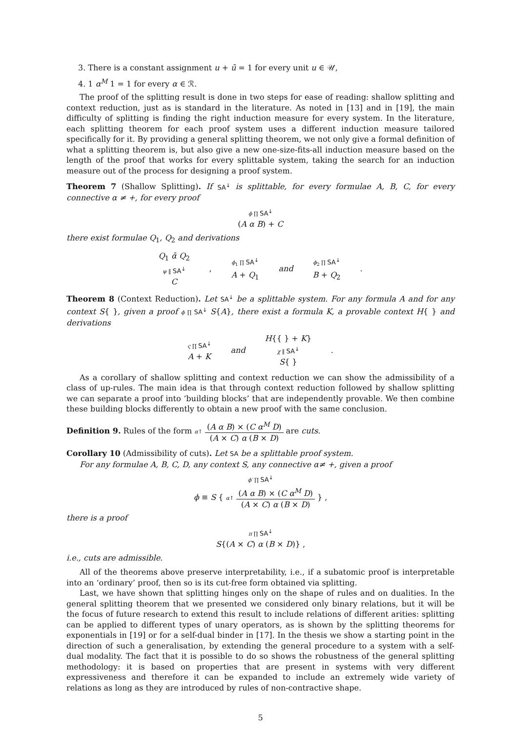3. There is a constant assignment u + ū = 1 for every unit u ∈ 𝒰,
4. 1 α<sup>M</sup> 1 = 1 for every α ∈ ℛ.
The proof of the splitting result is done in two steps for ease of reading: shallow splitting and context reduction, just as is standard in the literature. As noted in [13] and in [19], the main difficulty of splitting is finding the right induction measure for every system. In the literature, each splitting theorem for each proof system uses a different induction measure tailored specifically for it. By providing a general splitting theorem, we not only give a formal definition of what a splitting theorem is, but also give a new one-size-fits-all induction measure based on the length of the proof that works for every splittable system, taking the search for an induction measure out of the process for designing a proof system.
Theorem 7 (Shallow Splitting). If SA<sup>↓</sup> is splittable, for every formulae A, B, C, for every connective α ≠ +, for every proof
ϕ ∏ SA<sup>↓</sup>
(A α B) + C
there exist formulae Q<sub>1</sub>, Q<sub>2</sub> and derivations
Q<sub>1</sub> ᾱ Q<sub>2</sub>
ψ ‖ SA<sup>↓</sup>
C
,
ϕ<sub>1</sub> ∏ SA<sup>↓</sup>
A + Q<sub>1</sub>
and
ϕ<sub>2</sub> ∏ SA<sup>↓</sup>
B + Q<sub>2</sub>
.
Theorem 8 (Context Reduction). Let SA<sup>↓</sup> be a splittable system. For any formula A and for any context S{ }, given a proof ϕ ∏ SA<sup>↓</sup> S{A}, there exist a formula K, a provable context H{ } and derivations
ς ∏ SA<sup>↓</sup>
A + K
and
H{{ } + K}
χ ‖ SA<sup>↓</sup>
S{ }
.
As a corollary of shallow splitting and context reduction we can show the admissibility of a class of up-rules. The main idea is that through context reduction followed by shallow splitting we can separate a proof into ‘building blocks’ that are independently provable. We then combine these building blocks differently to obtain a new proof with the same conclusion.
Definition 9. Rules of the form α↑ (A α B) × (C α<sup>M</sup> D) (A × C) α (B × D) are cuts.
Corollary 10 (Admissibility of cuts). Let SA be a splittable proof system.
For any formulae A, B, C, D, any context S, any connective α≠ +, given a proof
ϕ′ ∏ SA<sup>↓</sup>
ϕ ≡ S { α↑ (A α B) × (C α<sup>M</sup> D) (A × C) α (B × D) } ,
there is a proof
π ∏ SA<sup>↓</sup>
S{(A × C) α (B × D)} ,
i.e., cuts are admissible.
All of the theorems above preserve interpretability, i.e., if a subatomic proof is interpretable into an ‘ordinary’ proof, then so is its cut-free form obtained via splitting.
Last, we have shown that splitting hinges only on the shape of rules and on dualities. In the general splitting theorem that we presented we considered only binary relations, but it will be the focus of future research to extend this result to include relations of different arities: splitting can be applied to different types of unary operators, as is shown by the splitting theorems for exponentials in [19] or for a self-dual binder in [17]. In the thesis we show a starting point in the direction of such a generalisation, by extending the general procedure to a system with a self-dual modality. The fact that it is possible to do so shows the robustness of the general splitting methodology: it is based on properties that are present in systems with very different expressiveness and therefore it can be expanded to include an extremely wide variety of relations as long as they are introduced by rules of non-contractive shape.
5